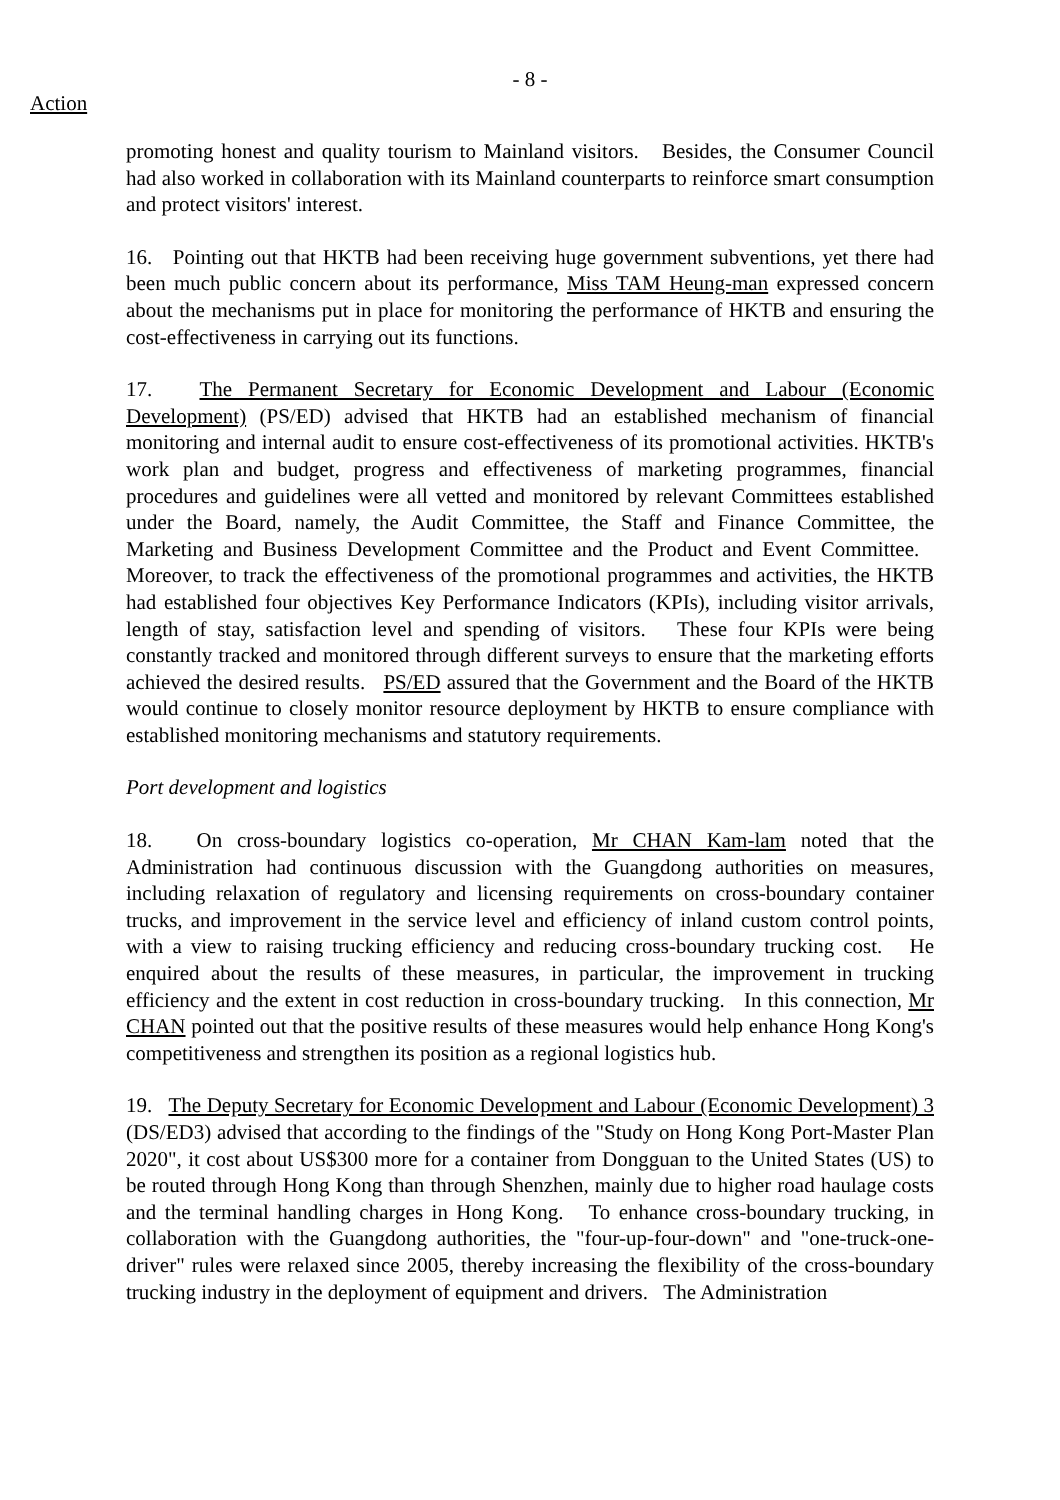- 8 -
Action
promoting honest and quality tourism to Mainland visitors. Besides, the Consumer Council had also worked in collaboration with its Mainland counterparts to reinforce smart consumption and protect visitors' interest.
16. Pointing out that HKTB had been receiving huge government subventions, yet there had been much public concern about its performance, Miss TAM Heung-man expressed concern about the mechanisms put in place for monitoring the performance of HKTB and ensuring the cost-effectiveness in carrying out its functions.
17. The Permanent Secretary for Economic Development and Labour (Economic Development) (PS/ED) advised that HKTB had an established mechanism of financial monitoring and internal audit to ensure cost-effectiveness of its promotional activities. HKTB's work plan and budget, progress and effectiveness of marketing programmes, financial procedures and guidelines were all vetted and monitored by relevant Committees established under the Board, namely, the Audit Committee, the Staff and Finance Committee, the Marketing and Business Development Committee and the Product and Event Committee. Moreover, to track the effectiveness of the promotional programmes and activities, the HKTB had established four objectives Key Performance Indicators (KPIs), including visitor arrivals, length of stay, satisfaction level and spending of visitors. These four KPIs were being constantly tracked and monitored through different surveys to ensure that the marketing efforts achieved the desired results. PS/ED assured that the Government and the Board of the HKTB would continue to closely monitor resource deployment by HKTB to ensure compliance with established monitoring mechanisms and statutory requirements.
Port development and logistics
18. On cross-boundary logistics co-operation, Mr CHAN Kam-lam noted that the Administration had continuous discussion with the Guangdong authorities on measures, including relaxation of regulatory and licensing requirements on cross-boundary container trucks, and improvement in the service level and efficiency of inland custom control points, with a view to raising trucking efficiency and reducing cross-boundary trucking cost. He enquired about the results of these measures, in particular, the improvement in trucking efficiency and the extent in cost reduction in cross-boundary trucking. In this connection, Mr CHAN pointed out that the positive results of these measures would help enhance Hong Kong's competitiveness and strengthen its position as a regional logistics hub.
19. The Deputy Secretary for Economic Development and Labour (Economic Development) 3 (DS/ED3) advised that according to the findings of the "Study on Hong Kong Port-Master Plan 2020", it cost about US$300 more for a container from Dongguan to the United States (US) to be routed through Hong Kong than through Shenzhen, mainly due to higher road haulage costs and the terminal handling charges in Hong Kong. To enhance cross-boundary trucking, in collaboration with the Guangdong authorities, the "four-up-four-down" and "one-truck-one-driver" rules were relaxed since 2005, thereby increasing the flexibility of the cross-boundary trucking industry in the deployment of equipment and drivers. The Administration